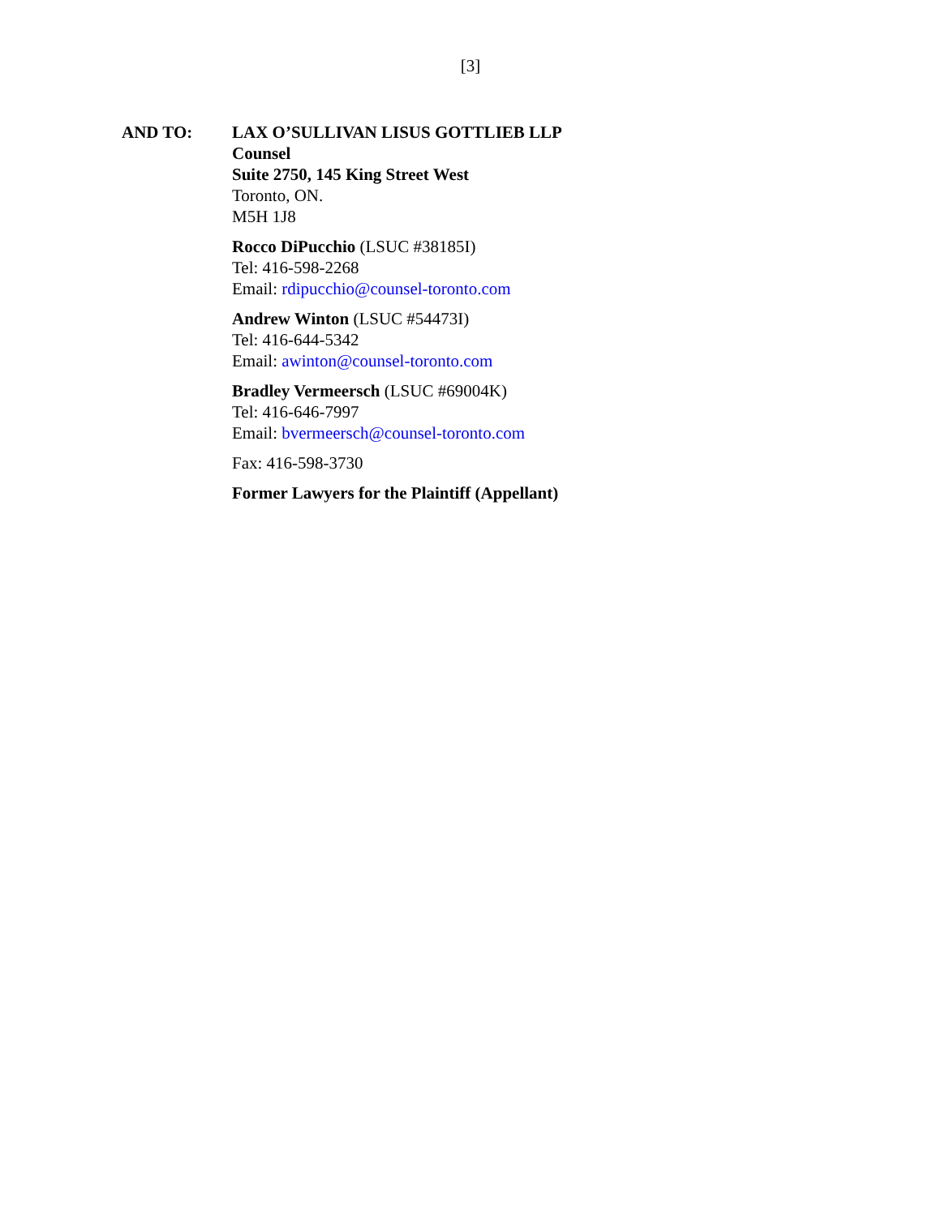[3]
AND TO: LAX O’SULLIVAN LISUS GOTTLIEB LLP
Counsel
Suite 2750, 145 King Street West
Toronto, ON.
M5H 1J8
Rocco DiPucchio (LSUC #38185I)
Tel: 416-598-2268
Email: rdipucchio@counsel-toronto.com
Andrew Winton (LSUC #54473I)
Tel: 416-644-5342
Email: awinton@counsel-toronto.com
Bradley Vermeersch (LSUC #69004K)
Tel: 416-646-7997
Email: bvermeersch@counsel-toronto.com
Fax: 416-598-3730
Former Lawyers for the Plaintiff (Appellant)